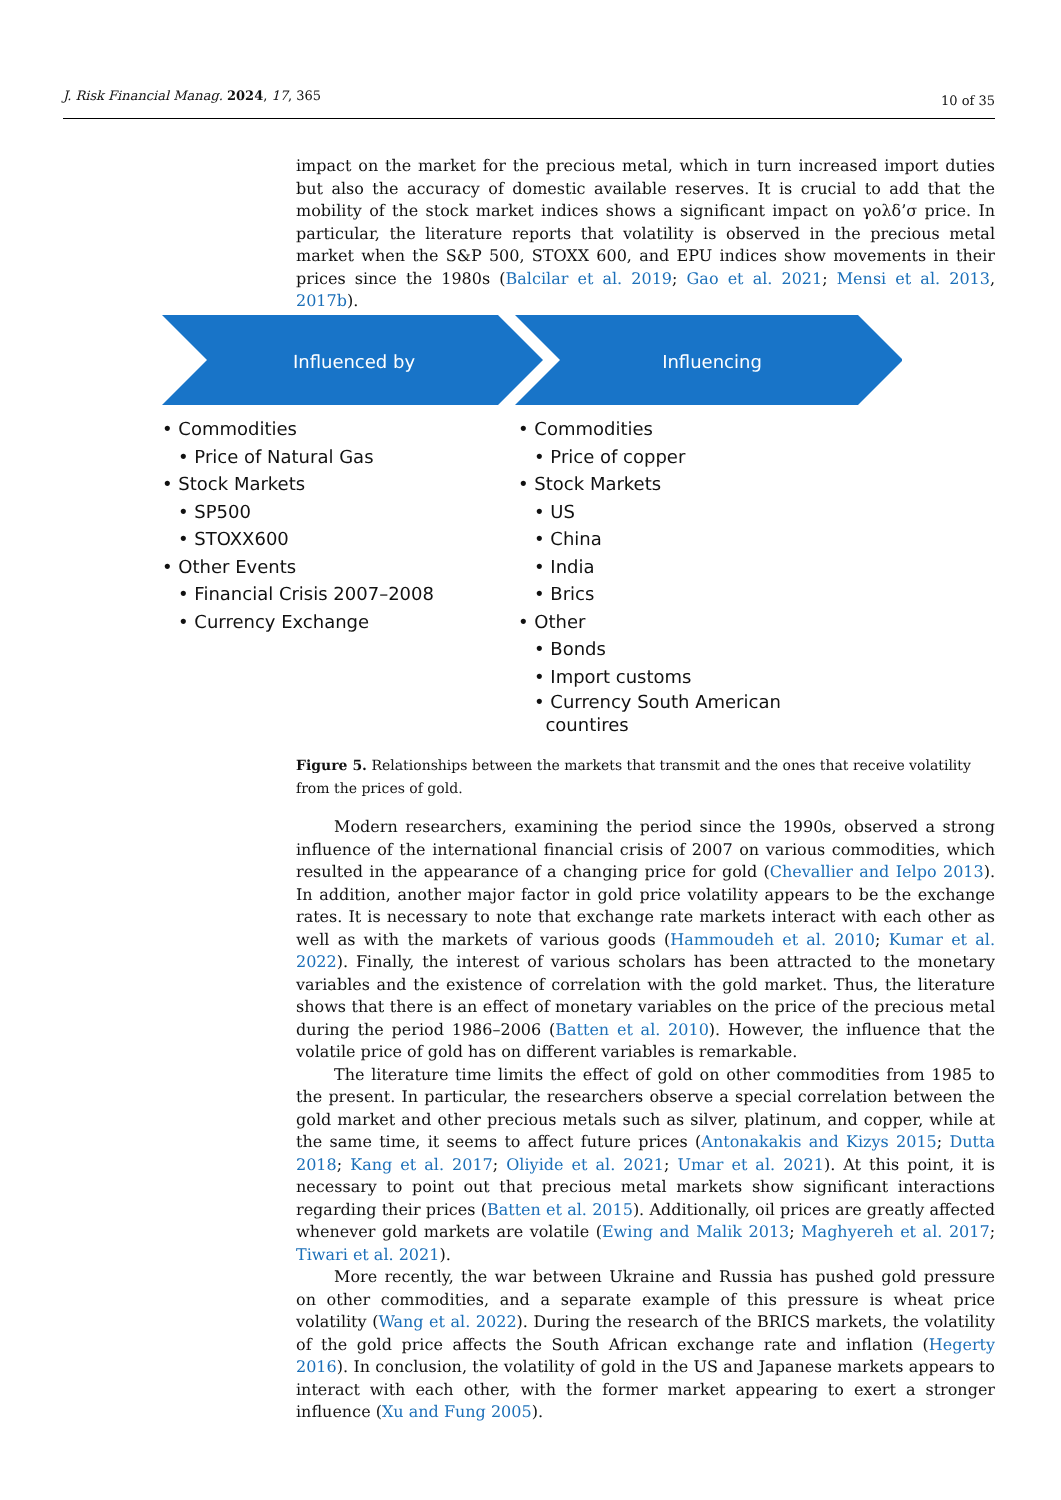J. Risk Financial Manag. 2024, 17, 365 10 of 35
impact on the market for the precious metal, which in turn increased import duties but also the accuracy of domestic available reserves. It is crucial to add that the mobility of the stock market indices shows a significant impact on γολδ’σ price. In particular, the literature reports that volatility is observed in the precious metal market when the S&P 500, STOXX 600, and EPU indices show movements in their prices since the 1980s (Balcilar et al. 2019; Gao et al. 2021; Mensi et al. 2013, 2017b).
Influenced by
Influencing
• Commodities
• Price of Natural Gas
• Stock Markets
• SP500
• STOXX600
• Other Events
• Financial Crisis 2007–2008
• Currency Exchange
• Commodities
• Price of copper
• Stock Markets
• US
• China
• India
• Brics
• Other
• Bonds
• Import customs
• Currency South American
countires
Figure 5. Relationships between the markets that transmit and the ones that receive volatility from the prices of gold.
Modern researchers, examining the period since the 1990s, observed a strong influence of the international financial crisis of 2007 on various commodities, which resulted in the appearance of a changing price for gold (Chevallier and Ielpo 2013). In addition, another major factor in gold price volatility appears to be the exchange rates. It is necessary to note that exchange rate markets interact with each other as well as with the markets of various goods (Hammoudeh et al. 2010; Kumar et al. 2022). Finally, the interest of various scholars has been attracted to the monetary variables and the existence of correlation with the gold market. Thus, the literature shows that there is an effect of monetary variables on the price of the precious metal during the period 1986–2006 (Batten et al. 2010). However, the influence that the volatile price of gold has on different variables is remarkable.
The literature time limits the effect of gold on other commodities from 1985 to the present. In particular, the researchers observe a special correlation between the gold market and other precious metals such as silver, platinum, and copper, while at the same time, it seems to affect future prices (Antonakakis and Kizys 2015; Dutta 2018; Kang et al. 2017; Oliyide et al. 2021; Umar et al. 2021). At this point, it is necessary to point out that precious metal markets show significant interactions regarding their prices (Batten et al. 2015). Additionally, oil prices are greatly affected whenever gold markets are volatile (Ewing and Malik 2013; Maghyereh et al. 2017; Tiwari et al. 2021).
More recently, the war between Ukraine and Russia has pushed gold pressure on other commodities, and a separate example of this pressure is wheat price volatility (Wang et al. 2022). During the research of the BRICS markets, the volatility of the gold price affects the South African exchange rate and inflation (Hegerty 2016). In conclusion, the volatility of gold in the US and Japanese markets appears to interact with each other, with the former market appearing to exert a stronger influence (Xu and Fung 2005).